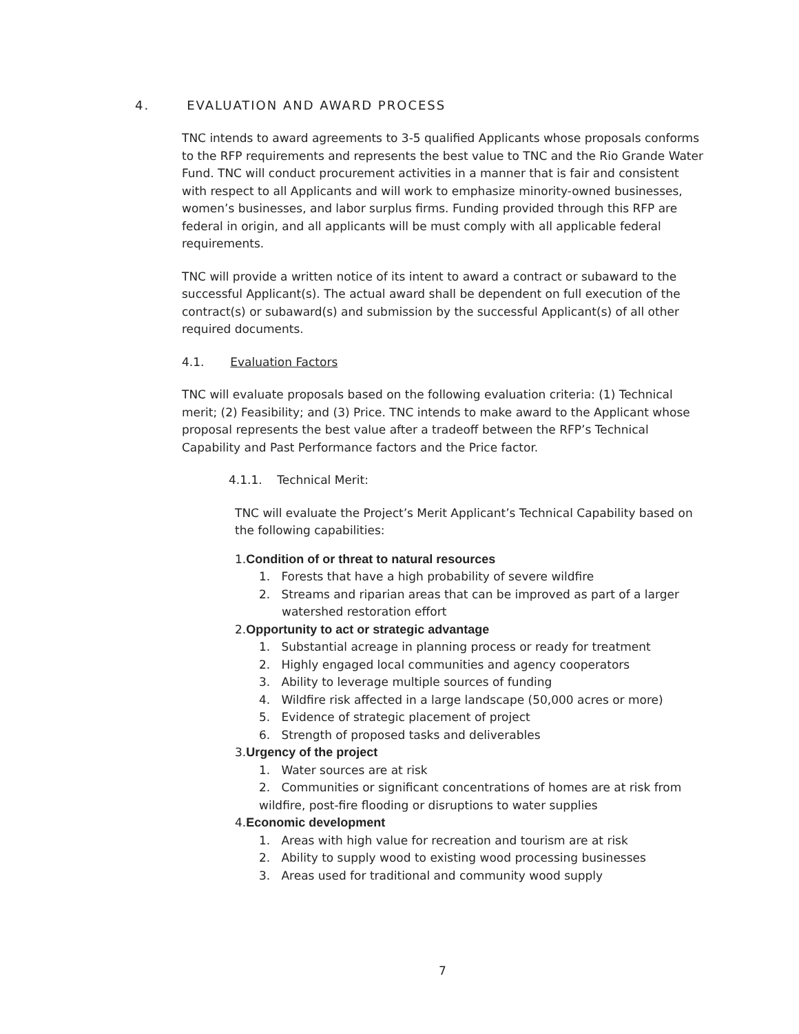4. EVALUATION AND AWARD PROCESS
TNC intends to award agreements to 3-5 qualified Applicants whose proposals conforms to the RFP requirements and represents the best value to TNC and the Rio Grande Water Fund. TNC will conduct procurement activities in a manner that is fair and consistent with respect to all Applicants and will work to emphasize minority-owned businesses, women’s businesses, and labor surplus firms. Funding provided through this RFP are federal in origin, and all applicants will be must comply with all applicable federal requirements.
TNC will provide a written notice of its intent to award a contract or subaward to the successful Applicant(s). The actual award shall be dependent on full execution of the contract(s) or subaward(s) and submission by the successful Applicant(s) of all other required documents.
4.1. Evaluation Factors
TNC will evaluate proposals based on the following evaluation criteria: (1) Technical merit; (2) Feasibility; and (3) Price. TNC intends to make award to the Applicant whose proposal represents the best value after a tradeoff between the RFP’s Technical Capability and Past Performance factors and the Price factor.
4.1.1. Technical Merit:
TNC will evaluate the Project’s Merit Applicant’s Technical Capability based on the following capabilities:
1.Condition of or threat to natural resources
1. Forests that have a high probability of severe wildfire
2. Streams and riparian areas that can be improved as part of a larger watershed restoration effort
2.Opportunity to act or strategic advantage
1. Substantial acreage in planning process or ready for treatment
2. Highly engaged local communities and agency cooperators
3. Ability to leverage multiple sources of funding
4. Wildfire risk affected in a large landscape (50,000 acres or more)
5. Evidence of strategic placement of project
6. Strength of proposed tasks and deliverables
3.Urgency of the project
1. Water sources are at risk
2. Communities or significant concentrations of homes are at risk from wildfire, post-fire flooding or disruptions to water supplies
4.Economic development
1. Areas with high value for recreation and tourism are at risk
2. Ability to supply wood to existing wood processing businesses
3. Areas used for traditional and community wood supply
7